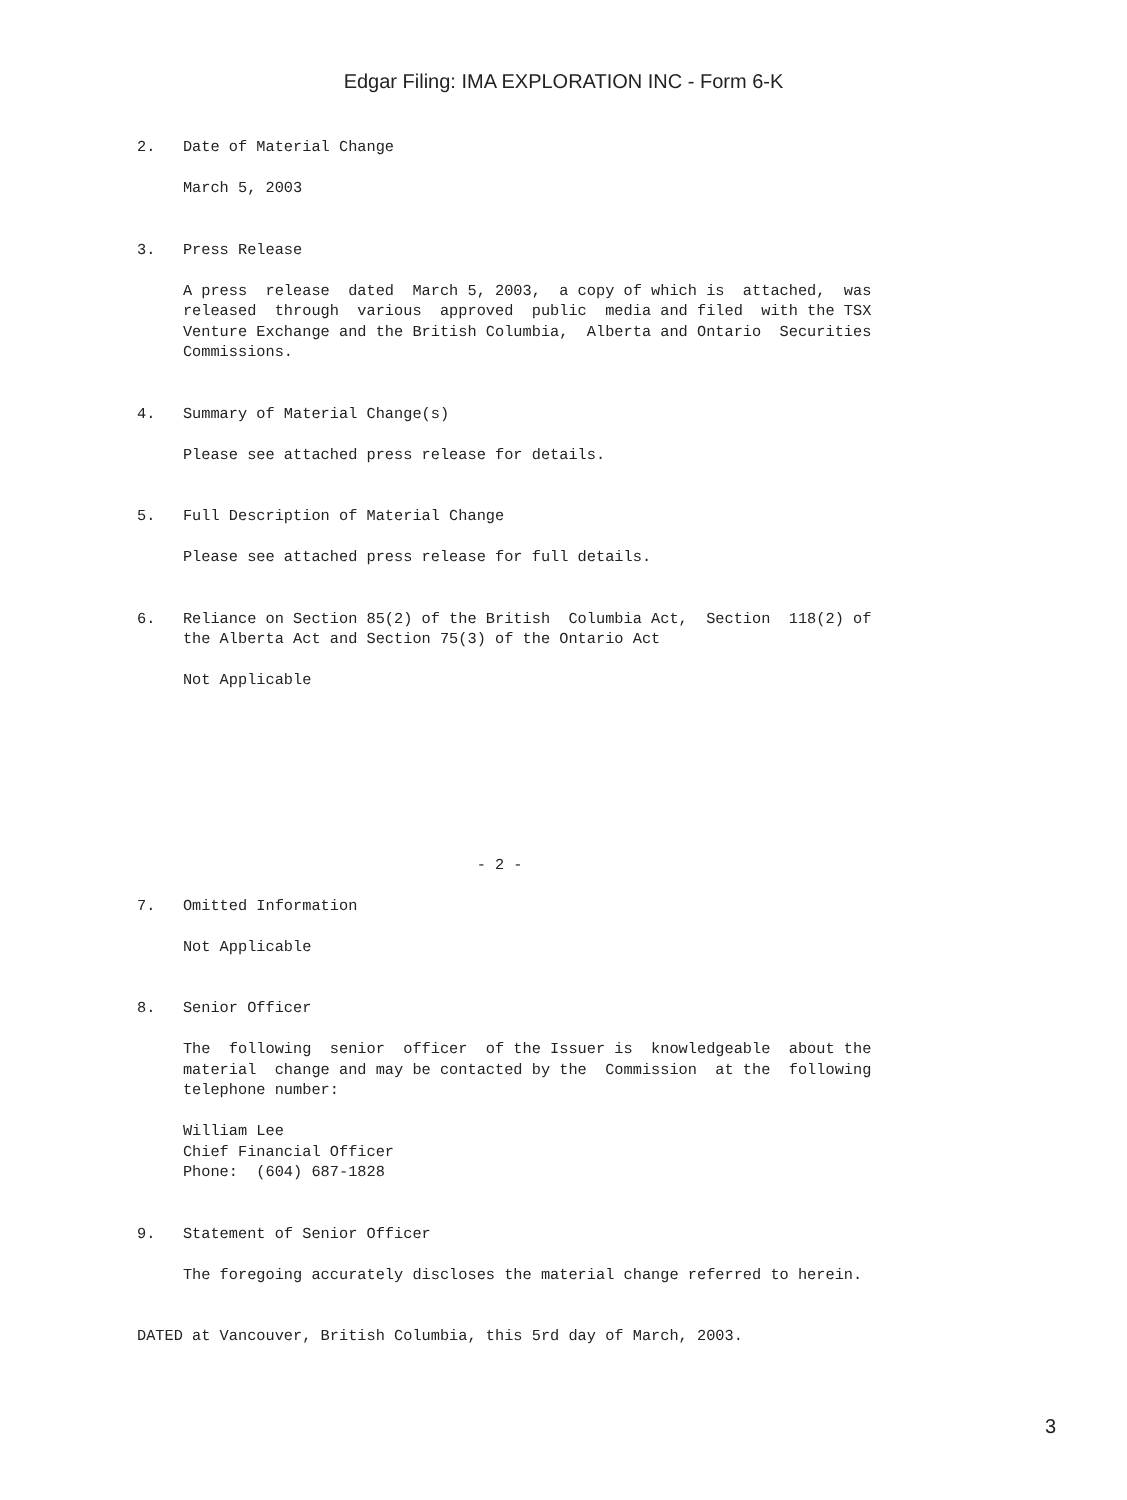Edgar Filing: IMA EXPLORATION INC - Form 6-K
2.   Date of Material Change

     March 5, 2003


3.   Press Release

     A press  release  dated  March 5, 2003,  a copy of which is  attached,  was
     released  through  various  approved  public  media and filed  with the TSX
     Venture Exchange and the British Columbia,  Alberta and Ontario  Securities
     Commissions.


4.   Summary of Material Change(s)

     Please see attached press release for details.


5.   Full Description of Material Change

     Please see attached press release for full details.


6.   Reliance on Section 85(2) of the British  Columbia Act,  Section  118(2) of
     the Alberta Act and Section 75(3) of the Ontario Act

     Not Applicable








                                     - 2 -

7.   Omitted Information

     Not Applicable


8.   Senior Officer

     The  following  senior  officer  of the Issuer is  knowledgeable  about the
     material  change and may be contacted by the  Commission  at the  following
     telephone number:

     William Lee
     Chief Financial Officer
     Phone:  (604) 687-1828


9.   Statement of Senior Officer

     The foregoing accurately discloses the material change referred to herein.


DATED at Vancouver, British Columbia, this 5rd day of March, 2003.
3